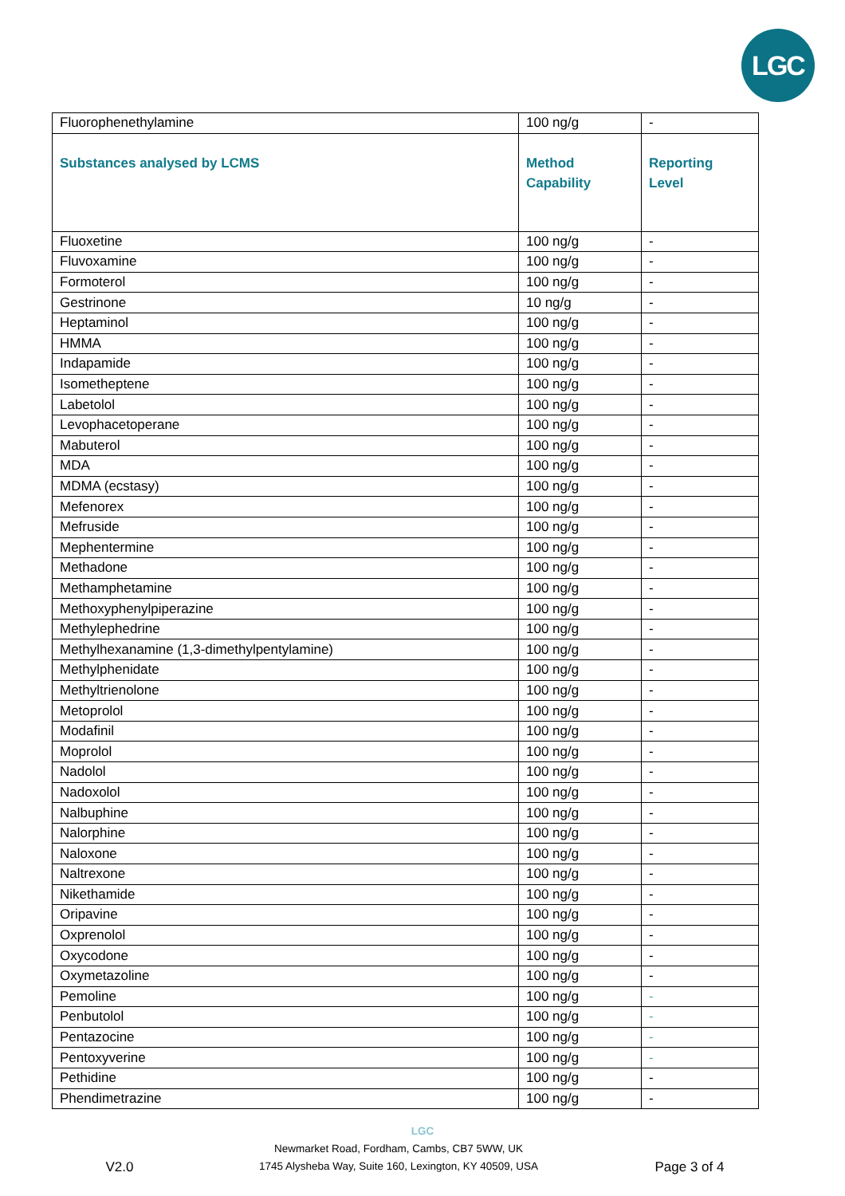LGC
| Fluorophenethylamine | 100 ng/g | - |
| Substances analysed by LCMS | Method Capability | Reporting Level |
| Fluoxetine | 100 ng/g | - |
| Fluvoxamine | 100 ng/g | - |
| Formoterol | 100 ng/g | - |
| Gestrinone | 10 ng/g | - |
| Heptaminol | 100 ng/g | - |
| HMMA | 100 ng/g | - |
| Indapamide | 100 ng/g | - |
| Isometheptene | 100 ng/g | - |
| Labetolol | 100 ng/g | - |
| Levophacetoperane | 100 ng/g | - |
| Mabuterol | 100 ng/g | - |
| MDA | 100 ng/g | - |
| MDMA (ecstasy) | 100 ng/g | - |
| Mefenorex | 100 ng/g | - |
| Mefruside | 100 ng/g | - |
| Mephentermine | 100 ng/g | - |
| Methadone | 100 ng/g | - |
| Methamphetamine | 100 ng/g | - |
| Methoxyphenylpiperazine | 100 ng/g | - |
| Methylephedrine | 100 ng/g | - |
| Methylhexanamine (1,3-dimethylpentylamine) | 100 ng/g | - |
| Methylphenidate | 100 ng/g | - |
| Methyltrienolone | 100 ng/g | - |
| Metoprolol | 100 ng/g | - |
| Modafinil | 100 ng/g | - |
| Moprolol | 100 ng/g | - |
| Nadolol | 100 ng/g | - |
| Nadoxolol | 100 ng/g | - |
| Nalbuphine | 100 ng/g | - |
| Nalorphine | 100 ng/g | - |
| Naloxone | 100 ng/g | - |
| Naltrexone | 100 ng/g | - |
| Nikethamide | 100 ng/g | - |
| Oripavine | 100 ng/g | - |
| Oxprenolol | 100 ng/g | - |
| Oxycodone | 100 ng/g | - |
| Oxymetazoline | 100 ng/g | - |
| Pemoline | 100 ng/g | - |
| Penbutolol | 100 ng/g | - |
| Pentazocine | 100 ng/g | - |
| Pentoxyverine | 100 ng/g | - |
| Pethidine | 100 ng/g | - |
| Phendimetrazine | 100 ng/g | - |
LGC
V2.0
Newmarket Road, Fordham, Cambs, CB7 5WW, UK
1745 Alysheba Way, Suite 160, Lexington, KY 40509, USA
Page 3 of 4